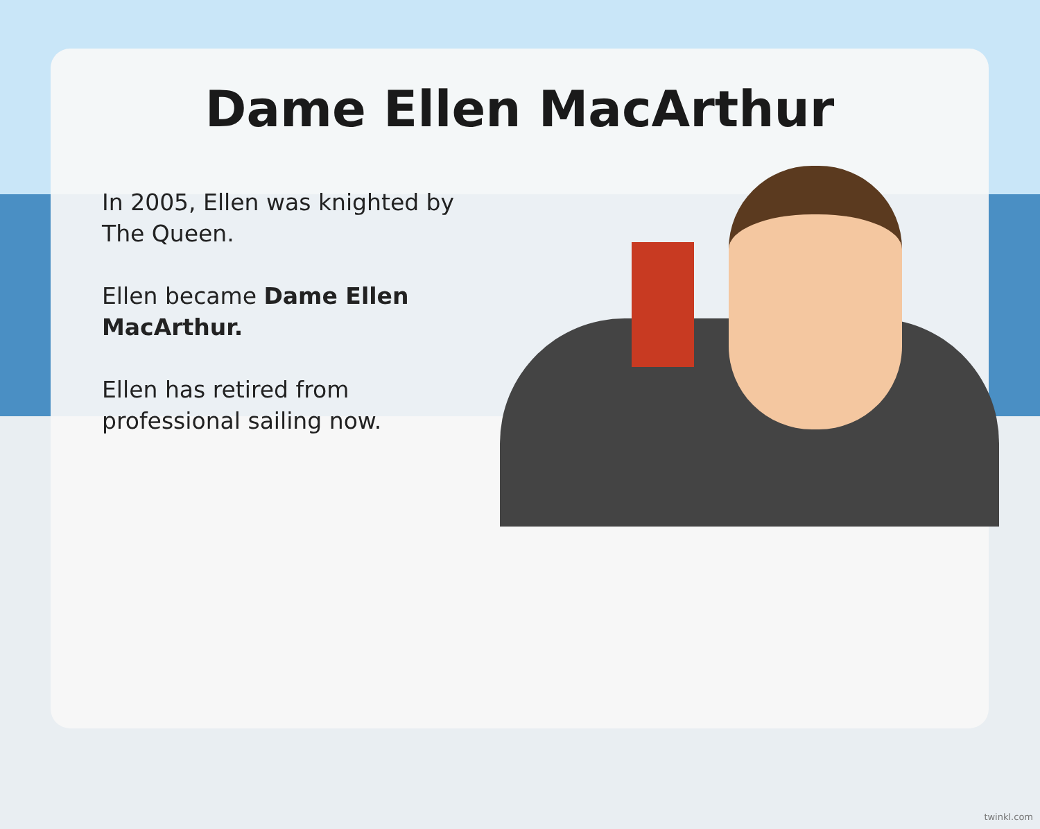Dame Ellen MacArthur
In 2005, Ellen was knighted by The Queen.
Ellen became Dame Ellen MacArthur.
Ellen has retired from professional sailing now.
twinkl.com